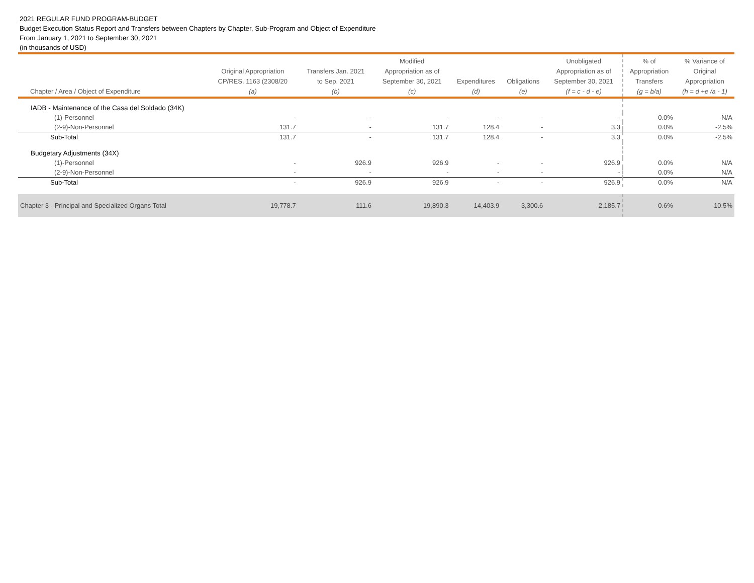2021 REGULAR FUND PROGRAM-BUDGET
Budget Execution Status Report and Transfers between Chapters by Chapter, Sub-Program and Object of Expenditure
From January 1, 2021 to September 30, 2021
(in thousands of USD)
| Chapter / Area / Object of Expenditure | Original Appropriation CP/RES. 1163 (2308/20 (a) | Transfers Jan. 2021 to Sep. 2021 (b) | Modified Appropriation as of September 30, 2021 (c) | Expenditures (d) | Obligations (e) | Unobligated Appropriation as of September 30, 2021 (f = c - d - e) | % of Appropriation Transfers (g = b/a) | % Variance of Original Appropriation (h = d +e /a - 1) |
| --- | --- | --- | --- | --- | --- | --- | --- | --- |
| IADB - Maintenance of the Casa del Soldado (34K) | | | | | | | | |
| (1)-Personnel | - | - | - | - | - | - | 0.0% | N/A |
| (2-9)-Non-Personnel | 131.7 | - | 131.7 | 128.4 | - | 3.3 | 0.0% | -2.5% |
| Sub-Total | 131.7 | - | 131.7 | 128.4 | - | 3.3 | 0.0% | -2.5% |
| Budgetary Adjustments (34X) | | | | | | | | |
| (1)-Personnel | - | 926.9 | 926.9 | - | - | 926.9 | 0.0% | N/A |
| (2-9)-Non-Personnel | - | - | - | - | - | - | 0.0% | N/A |
| Sub-Total | - | 926.9 | 926.9 | - | - | 926.9 | 0.0% | N/A |
| Chapter 3 - Principal and Specialized Organs Total | 19,778.7 | 111.6 | 19,890.3 | 14,403.9 | 3,300.6 | 2,185.7 | 0.6% | -10.5% |